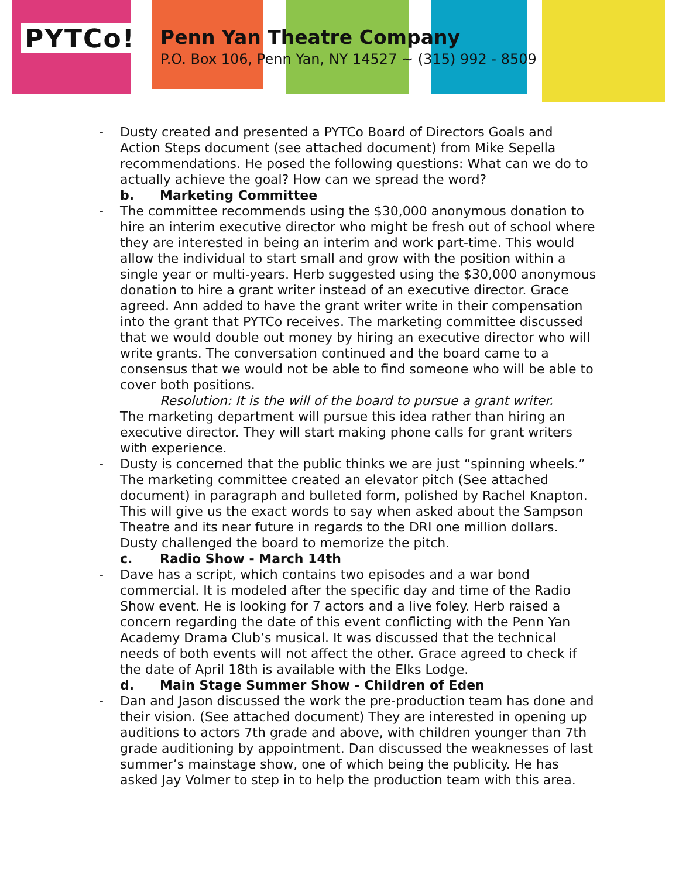PYTCo!
Penn Yan Theatre Company
P.O. Box 106, Penn Yan, NY 14527 ~ (315) 992 - 8509
- Dusty created and presented a PYTCo Board of Directors Goals and Action Steps document (see attached document) from Mike Sepella recommendations. He posed the following questions: What can we do to actually achieve the goal? How can we spread the word?
b. Marketing Committee
- The committee recommends using the $30,000 anonymous donation to hire an interim executive director who might be fresh out of school where they are interested in being an interim and work part-time. This would allow the individual to start small and grow with the position within a single year or multi-years. Herb suggested using the $30,000 anonymous donation to hire a grant writer instead of an executive director. Grace agreed. Ann added to have the grant writer write in their compensation into the grant that PYTCo receives. The marketing committee discussed that we would double out money by hiring an executive director who will write grants. The conversation continued and the board came to a consensus that we would not be able to find someone who will be able to cover both positions.
Resolution: It is the will of the board to pursue a grant writer.
The marketing department will pursue this idea rather than hiring an executive director. They will start making phone calls for grant writers with experience.
- Dusty is concerned that the public thinks we are just “spinning wheels.” The marketing committee created an elevator pitch (See attached document) in paragraph and bulleted form, polished by Rachel Knapton. This will give us the exact words to say when asked about the Sampson Theatre and its near future in regards to the DRI one million dollars. Dusty challenged the board to memorize the pitch.
c. Radio Show - March 14th
- Dave has a script, which contains two episodes and a war bond commercial. It is modeled after the specific day and time of the Radio Show event. He is looking for 7 actors and a live foley. Herb raised a concern regarding the date of this event conflicting with the Penn Yan Academy Drama Club’s musical. It was discussed that the technical needs of both events will not affect the other. Grace agreed to check if the date of April 18th is available with the Elks Lodge.
d. Main Stage Summer Show - Children of Eden
- Dan and Jason discussed the work the pre-production team has done and their vision. (See attached document) They are interested in opening up auditions to actors 7th grade and above, with children younger than 7th grade auditioning by appointment. Dan discussed the weaknesses of last summer’s mainstage show, one of which being the publicity. He has asked Jay Volmer to step in to help the production team with this area.